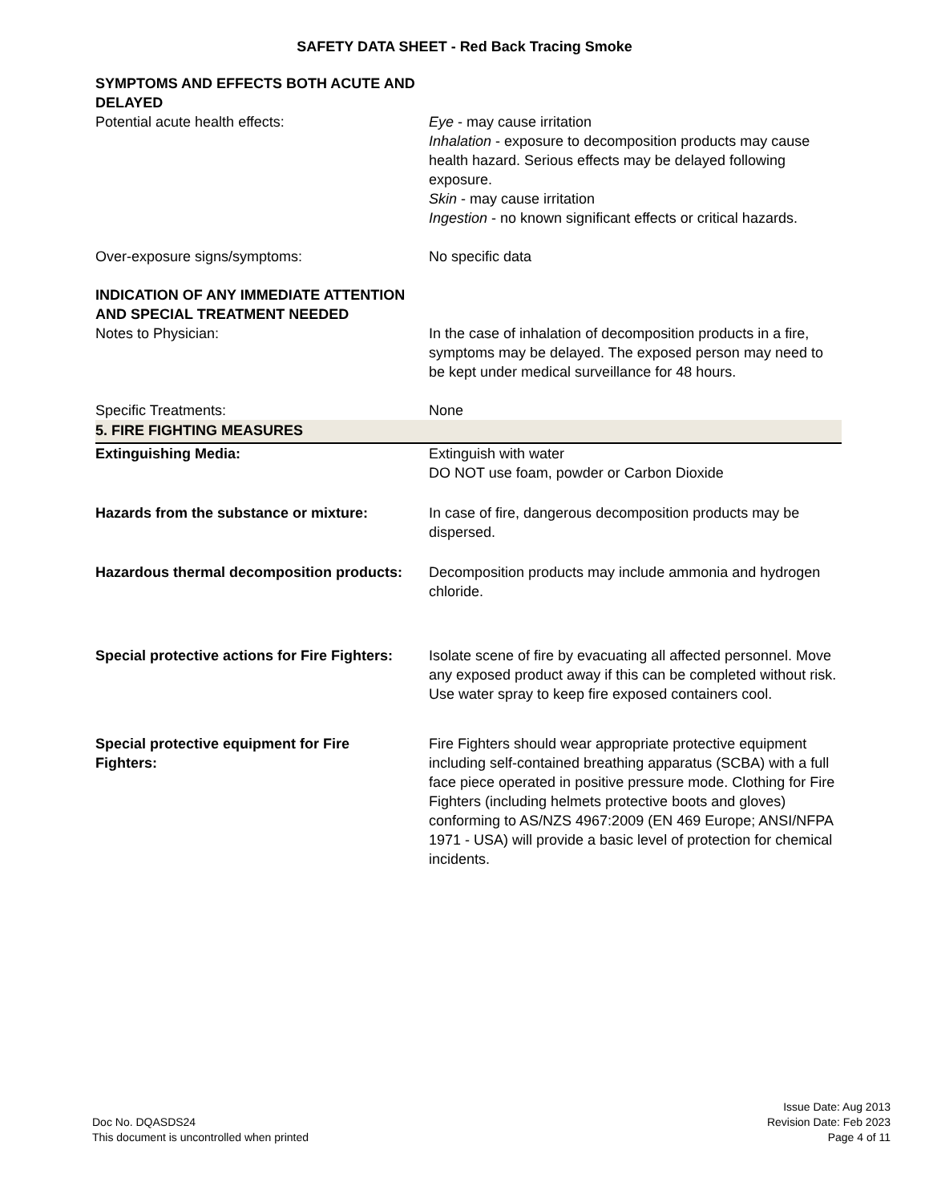SAFETY DATA SHEET - Red Back Tracing Smoke
SYMPTOMS AND EFFECTS BOTH ACUTE AND DELAYED
Potential acute health effects: Eye - may cause irritation
Inhalation - exposure to decomposition products may cause health hazard. Serious effects may be delayed following exposure.
Skin - may cause irritation
Ingestion - no known significant effects or critical hazards.
Over-exposure signs/symptoms: No specific data
INDICATION OF ANY IMMEDIATE ATTENTION AND SPECIAL TREATMENT NEEDED
Notes to Physician: In the case of inhalation of decomposition products in a fire, symptoms may be delayed. The exposed person may need to be kept under medical surveillance for 48 hours.
Specific Treatments: None
5. FIRE FIGHTING MEASURES
Extinguishing Media: Extinguish with water
DO NOT use foam, powder or Carbon Dioxide
Hazards from the substance or mixture: In case of fire, dangerous decomposition products may be dispersed.
Hazardous thermal decomposition products:
Decomposition products may include ammonia and hydrogen chloride.
Special protective actions for Fire Fighters:
Isolate scene of fire by evacuating all affected personnel. Move any exposed product away if this can be completed without risk. Use water spray to keep fire exposed containers cool.
Special protective equipment for Fire Fighters:
Fire Fighters should wear appropriate protective equipment including self-contained breathing apparatus (SCBA) with a full face piece operated in positive pressure mode. Clothing for Fire Fighters (including helmets protective boots and gloves) conforming to AS/NZS 4967:2009 (EN 469 Europe; ANSI/NFPA 1971 - USA) will provide a basic level of protection for chemical incidents.
Doc No. DQASDS24
This document is uncontrolled when printed
Issue Date: Aug 2013
Revision Date: Feb 2023
Page 4 of 11